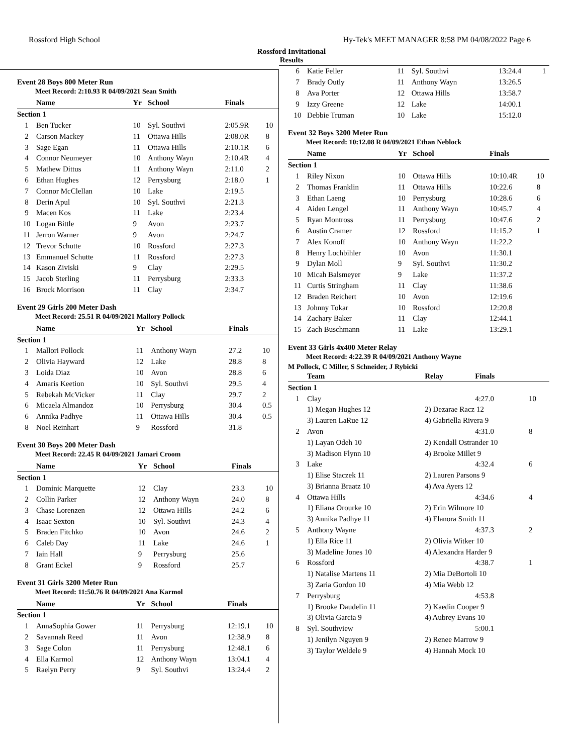Rossford High School Hy-Tek's MEET MANAGER 8:58 PM 04/08/2022 Page 6
Rossford Invitational
Results
Event 28 Boys 800 Meter Run
Meet Record: 2:10.93 R 04/09/2021 Sean Smith
| | Name | Yr | School | Finals | |
| --- | --- | --- | --- | --- | --- |
| Section 1 | | | | | |
| 1 | Ben Tucker | 10 | Syl. Southvi | 2:05.9R | 10 |
| 2 | Carson Mackey | 11 | Ottawa Hills | 2:08.0R | 8 |
| 3 | Sage Egan | 11 | Ottawa Hills | 2:10.1R | 6 |
| 4 | Connor Neumeyer | 10 | Anthony Wayn | 2:10.4R | 4 |
| 5 | Mathew Dittus | 11 | Anthony Wayn | 2:11.0 | 2 |
| 6 | Ethan Hughes | 12 | Perrysburg | 2:18.0 | 1 |
| 7 | Connor McClellan | 10 | Lake | 2:19.5 | |
| 8 | Derin Apul | 10 | Syl. Southvi | 2:21.3 | |
| 9 | Macen Kos | 11 | Lake | 2:23.4 | |
| 10 | Logan Bittle | 9 | Avon | 2:23.7 | |
| 11 | Jerron Warner | 9 | Avon | 2:24.7 | |
| 12 | Trevor Schutte | 10 | Rossford | 2:27.3 | |
| 13 | Emmanuel Schutte | 11 | Rossford | 2:27.3 | |
| 14 | Kason Ziviski | 9 | Clay | 2:29.5 | |
| 15 | Jacob Sterling | 11 | Perrysburg | 2:33.3 | |
| 16 | Brock Morrison | 11 | Clay | 2:34.7 | |
Event 29 Girls 200 Meter Dash
Meet Record: 25.51 R 04/09/2021 Mallory Pollock
| | Name | Yr | School | Finals | |
| --- | --- | --- | --- | --- | --- |
| Section 1 | | | | | |
| 1 | Mallori Pollock | 11 | Anthony Wayn | 27.2 | 10 |
| 2 | Olivia Hayward | 12 | Lake | 28.8 | 8 |
| 3 | Loida Diaz | 10 | Avon | 28.8 | 6 |
| 4 | Amaris Keetion | 10 | Syl. Southvi | 29.5 | 4 |
| 5 | Rebekah McVicker | 11 | Clay | 29.7 | 2 |
| 6 | Micaela Almandoz | 10 | Perrysburg | 30.4 | 0.5 |
| 6 | Annika Padhye | 11 | Ottawa Hills | 30.4 | 0.5 |
| 8 | Noel Reinhart | 9 | Rossford | 31.8 | |
Event 30 Boys 200 Meter Dash
Meet Record: 22.45 R 04/09/2021 Jamari Croom
| | Name | Yr | School | Finals | |
| --- | --- | --- | --- | --- | --- |
| Section 1 | | | | | |
| 1 | Dominic Marquette | 12 | Clay | 23.3 | 10 |
| 2 | Collin Parker | 12 | Anthony Wayn | 24.0 | 8 |
| 3 | Chase Lorenzen | 12 | Ottawa Hills | 24.2 | 6 |
| 4 | Isaac Sexton | 10 | Syl. Southvi | 24.3 | 4 |
| 5 | Braden Fitchko | 10 | Avon | 24.6 | 2 |
| 6 | Caleb Day | 11 | Lake | 24.6 | 1 |
| 7 | Iain Hall | 9 | Perrysburg | 25.6 | |
| 8 | Grant Eckel | 9 | Rossford | 25.7 | |
Event 31 Girls 3200 Meter Run
Meet Record: 11:50.76 R 04/09/2021 Ana Karmol
| | Name | Yr | School | Finals | |
| --- | --- | --- | --- | --- | --- |
| Section 1 | | | | | |
| 1 | AnnaSophia Gower | 11 | Perrysburg | 12:19.1 | 10 |
| 2 | Savannah Reed | 11 | Avon | 12:38.9 | 8 |
| 3 | Sage Colon | 11 | Perrysburg | 12:48.1 | 6 |
| 4 | Ella Karmol | 12 | Anthony Wayn | 13:04.1 | 4 |
| 5 | Raelyn Perry | 9 | Syl. Southvi | 13:24.4 | 2 |
| 6 | Katie Feller | 11 | Syl. Southvi | 13:24.4 | 1 |
| 7 | Brady Outly | 11 | Anthony Wayn | 13:26.5 | |
| 8 | Ava Porter | 12 | Ottawa Hills | 13:58.7 | |
| 9 | Izzy Greene | 12 | Lake | 14:00.1 | |
| 10 | Debbie Truman | 10 | Lake | 15:12.0 | |
Event 32 Boys 3200 Meter Run
Meet Record: 10:12.08 R 04/09/2021 Ethan Neblock
| | Name | Yr | School | Finals | |
| --- | --- | --- | --- | --- | --- |
| Section 1 | | | | | |
| 1 | Riley Nixon | 10 | Ottawa Hills | 10:10.4R | 10 |
| 2 | Thomas Franklin | 11 | Ottawa Hills | 10:22.6 | 8 |
| 3 | Ethan Laeng | 10 | Perrysburg | 10:28.6 | 6 |
| 4 | Aiden Lengel | 11 | Anthony Wayn | 10:45.7 | 4 |
| 5 | Ryan Montross | 11 | Perrysburg | 10:47.6 | 2 |
| 6 | Austin Cramer | 12 | Rossford | 11:15.2 | 1 |
| 7 | Alex Konoff | 10 | Anthony Wayn | 11:22.2 | |
| 8 | Henry Lochbihler | 10 | Avon | 11:30.1 | |
| 9 | Dylan Moll | 9 | Syl. Southvi | 11:30.2 | |
| 10 | Micah Balsmeyer | 9 | Lake | 11:37.2 | |
| 11 | Curtis Stringham | 11 | Clay | 11:38.6 | |
| 12 | Braden Reichert | 10 | Avon | 12:19.6 | |
| 13 | Johnny Tokar | 10 | Rossford | 12:20.8 | |
| 14 | Zachary Baker | 11 | Clay | 12:44.1 | |
| 15 | Zach Buschmann | 11 | Lake | 13:29.1 | |
Event 33 Girls 4x400 Meter Relay
Meet Record: 4:22.39 R 04/09/2021 Anthony Wayne
M Pollock, C Miller, S Schneider, J Rybicki
| | Team | Relay | Finals | |
| --- | --- | --- | --- | --- |
| Section 1 | | | | |
| 1 | Clay | | 4:27.0 | 10 |
| | 1) Megan Hughes 12 | 2) Dezarae Racz 12 | | |
| | 3) Lauren LaRue 12 | 4) Gabriella Rivera 9 | | |
| 2 | Avon | | 4:31.0 | 8 |
| | 1) Layan Odeh 10 | 2) Kendall Ostrander 10 | | |
| | 3) Madison Flynn 10 | 4) Brooke Millet 9 | | |
| 3 | Lake | | 4:32.4 | 6 |
| | 1) Elise Staczek 11 | 2) Lauren Parsons 9 | | |
| | 3) Brianna Braatz 10 | 4) Ava Ayers 12 | | |
| 4 | Ottawa Hills | | 4:34.6 | 4 |
| | 1) Eliana Orourke 10 | 2) Erin Wilmore 10 | | |
| | 3) Annika Padhye 11 | 4) Elanora Smith 11 | | |
| 5 | Anthony Wayne | | 4:37.3 | 2 |
| | 1) Ella Rice 11 | 2) Olivia Witker 10 | | |
| | 3) Madeline Jones 10 | 4) Alexandra Harder 9 | | |
| 6 | Rossford | | 4:38.7 | 1 |
| | 1) Natalise Martens 11 | 2) Mia DeBortoli 10 | | |
| | 3) Zaria Gordon 10 | 4) Mia Webb 12 | | |
| 7 | Perrysburg | | 4:53.8 | |
| | 1) Brooke Daudelin 11 | 2) Kaedin Cooper 9 | | |
| | 3) Olivia Garcia 9 | 4) Aubrey Evans 10 | | |
| 8 | Syl. Southview | | 5:00.1 | |
| | 1) Jenilyn Nguyen 9 | 2) Renee Marrow 9 | | |
| | 3) Taylor Weldele 9 | 4) Hannah Mock 10 | | |